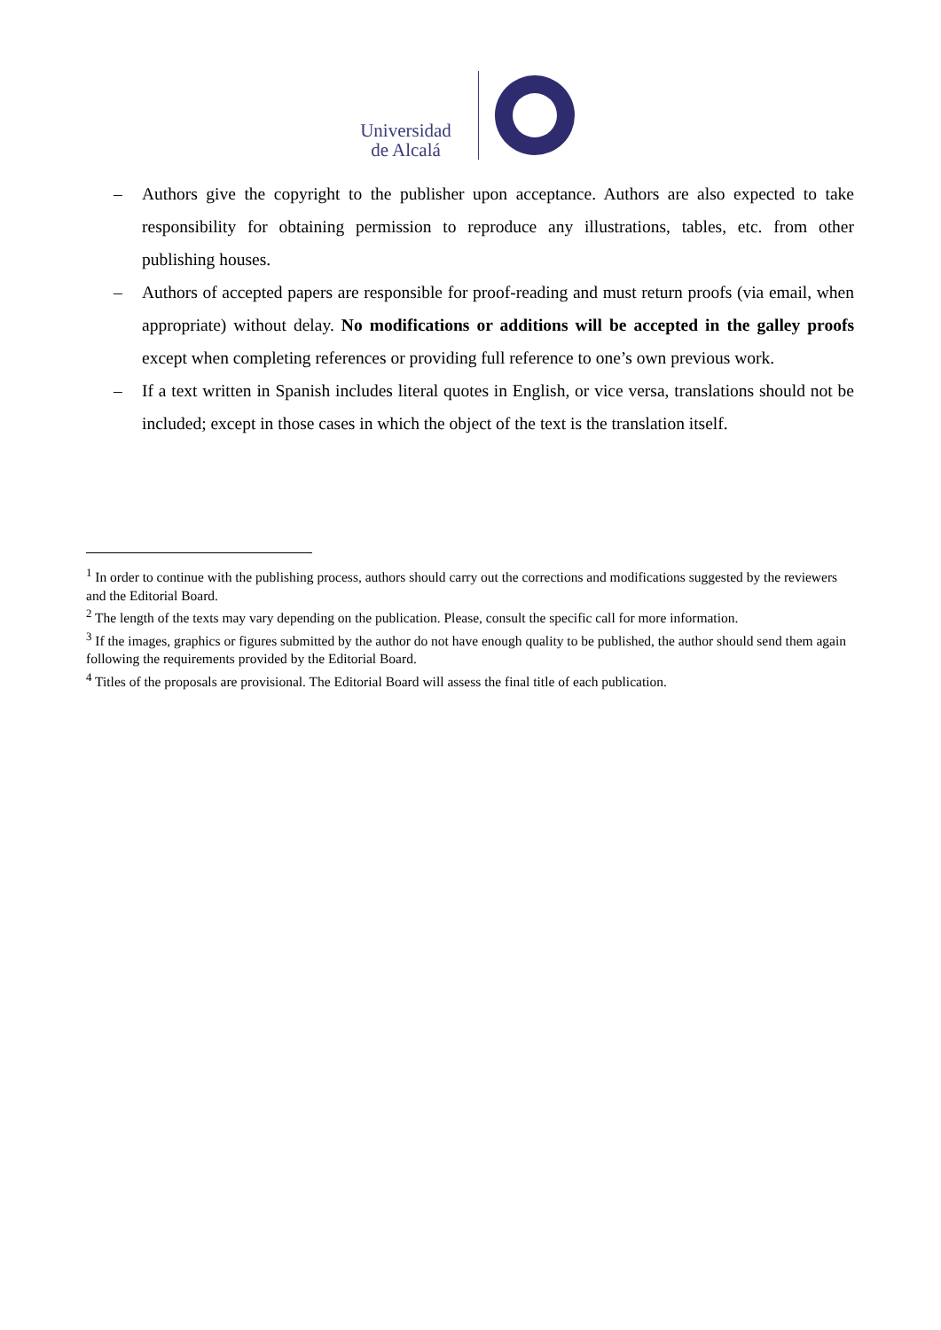Universidad
de Alcalá
– Authors give the copyright to the publisher upon acceptance. Authors are also expected to take responsibility for obtaining permission to reproduce any illustrations, tables, etc. from other publishing houses.
– Authors of accepted papers are responsible for proof-reading and must return proofs (via email, when appropriate) without delay. No modifications or additions will be accepted in the galley proofs except when completing references or providing full reference to one’s own previous work.
– If a text written in Spanish includes literal quotes in English, or vice versa, translations should not be included; except in those cases in which the object of the text is the translation itself.
<sup>1</sup> In order to continue with the publishing process, authors should carry out the corrections and modifications suggested by the reviewers and the Editorial Board.
<sup>2</sup> The length of the texts may vary depending on the publication. Please, consult the specific call for more information.
<sup>3</sup> If the images, graphics or figures submitted by the author do not have enough quality to be published, the author should send them again following the requirements provided by the Editorial Board.
<sup>4</sup> Titles of the proposals are provisional. The Editorial Board will assess the final title of each publication.